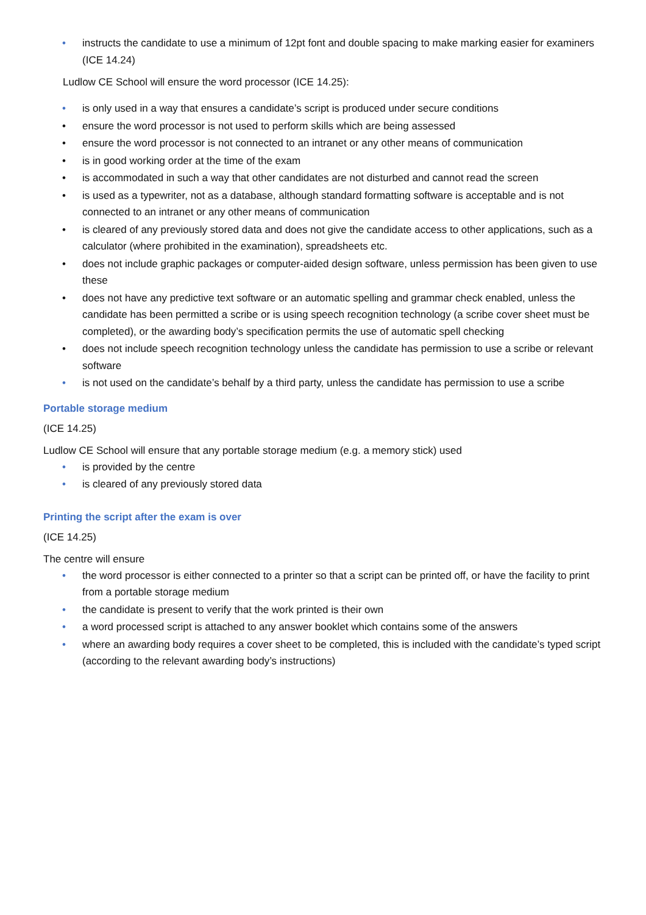• instructs the candidate to use a minimum of 12pt font and double spacing to make marking easier for examiners (ICE 14.24)
Ludlow CE School will ensure the word processor (ICE 14.25):
• is only used in a way that ensures a candidate’s script is produced under secure conditions
• ensure the word processor is not used to perform skills which are being assessed
• ensure the word processor is not connected to an intranet or any other means of communication
• is in good working order at the time of the exam
• is accommodated in such a way that other candidates are not disturbed and cannot read the screen
• is used as a typewriter, not as a database, although standard formatting software is acceptable and is not connected to an intranet or any other means of communication
• is cleared of any previously stored data and does not give the candidate access to other applications, such as a calculator (where prohibited in the examination), spreadsheets etc.
• does not include graphic packages or computer-aided design software, unless permission has been given to use these
• does not have any predictive text software or an automatic spelling and grammar check enabled, unless the candidate has been permitted a scribe or is using speech recognition technology (a scribe cover sheet must be completed), or the awarding body’s specification permits the use of automatic spell checking
• does not include speech recognition technology unless the candidate has permission to use a scribe or relevant software
• is not used on the candidate’s behalf by a third party, unless the candidate has permission to use a scribe
Portable storage medium
(ICE 14.25)
Ludlow CE School will ensure that any portable storage medium (e.g. a memory stick) used
• is provided by the centre
• is cleared of any previously stored data
Printing the script after the exam is over
(ICE 14.25)
The centre will ensure
• the word processor is either connected to a printer so that a script can be printed off, or have the facility to print from a portable storage medium
• the candidate is present to verify that the work printed is their own
• a word processed script is attached to any answer booklet which contains some of the answers
• where an awarding body requires a cover sheet to be completed, this is included with the candidate’s typed script (according to the relevant awarding body’s instructions)